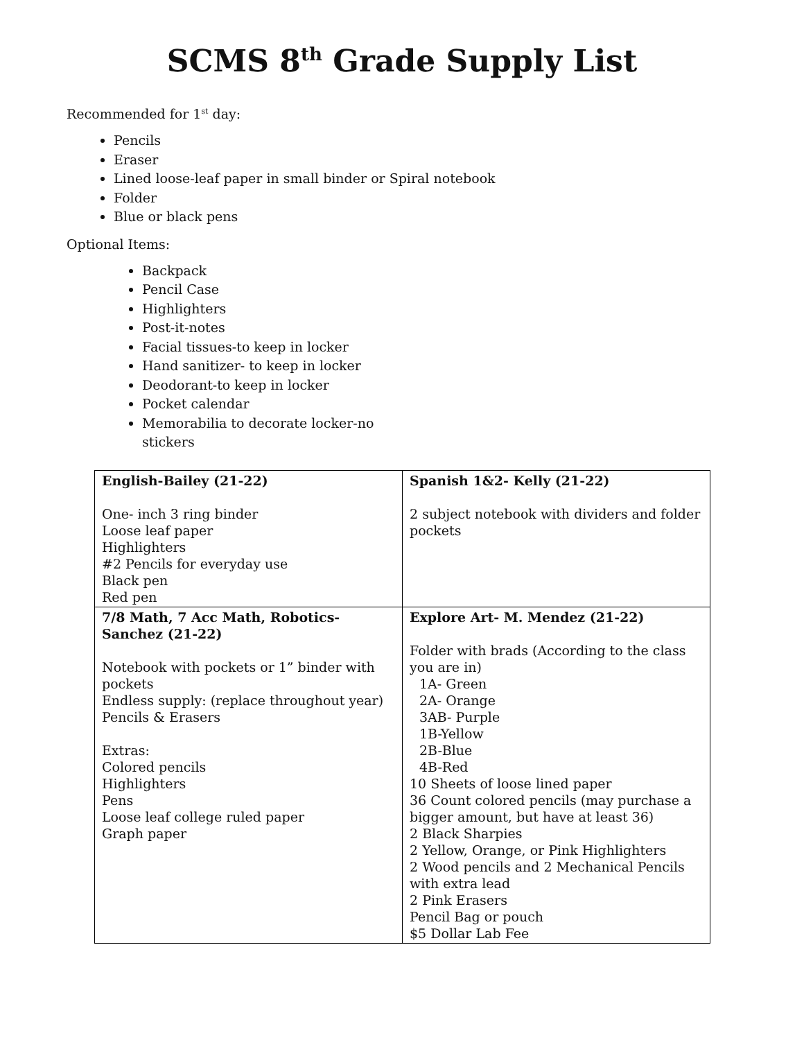SCMS 8<sup>th</sup> Grade Supply List
Recommended for 1<sup>st</sup> day:
Pencils
Eraser
Lined loose-leaf paper in small binder or Spiral notebook
Folder
Blue or black pens
Optional Items:
Backpack
Pencil Case
Highlighters
Post-it-notes
Facial tissues-to keep in locker
Hand sanitizer- to keep in locker
Deodorant-to keep in locker
Pocket calendar
Memorabilia to decorate locker-no stickers
| English-Bailey (21-22) One- inch 3 ring binder Loose leaf paper Highlighters #2 Pencils for everyday use Black pen Red pen | Spanish 1&2- Kelly (21-22) 2 subject notebook with dividers and folder pockets |
| 7/8 Math, 7 Acc Math, Robotics-Sanchez (21-22) Notebook with pockets or 1” binder with pockets Endless supply: (replace throughout year) Pencils & Erasers Extras: Colored pencils Highlighters Pens Loose leaf college ruled paper Graph paper | Explore Art- M. Mendez (21-22) Folder with brads (According to the class you are in) 1A- Green 2A- Orange 3AB- Purple 1B-Yellow 2B-Blue 4B-Red 10 Sheets of loose lined paper 36 Count colored pencils (may purchase a bigger amount, but have at least 36) 2 Black Sharpies 2 Yellow, Orange, or Pink Highlighters 2 Wood pencils and 2 Mechanical Pencils with extra lead 2 Pink Erasers Pencil Bag or pouch $5 Dollar Lab Fee |